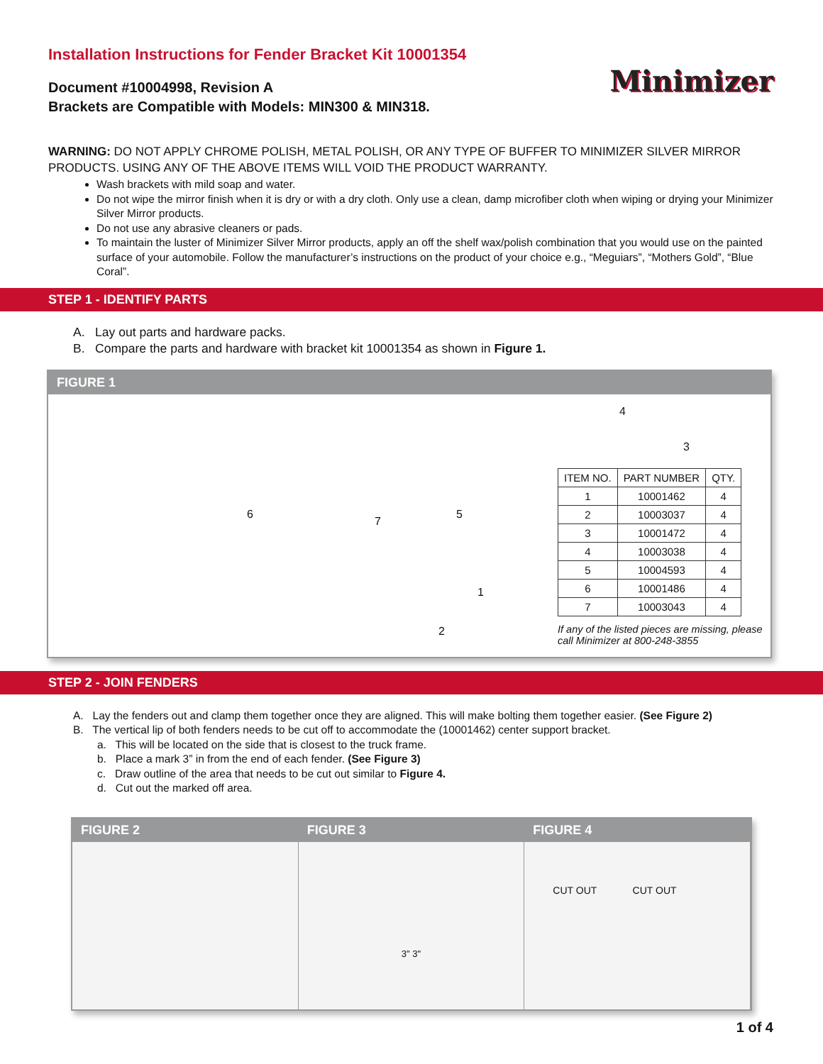Installation Instructions for Fender Bracket Kit 10001354
Document #10004998, Revision A
Brackets are Compatible with Models: MIN300 & MIN318.
Minimizer
WARNING: DO NOT APPLY CHROME POLISH, METAL POLISH, OR ANY TYPE OF BUFFER TO MINIMIZER SILVER MIRROR PRODUCTS. USING ANY OF THE ABOVE ITEMS WILL VOID THE PRODUCT WARRANTY.
Wash brackets with mild soap and water.
Do not wipe the mirror finish when it is dry or with a dry cloth. Only use a clean, damp microfiber cloth when wiping or drying your Minimizer Silver Mirror products.
Do not use any abrasive cleaners or pads.
To maintain the luster of Minimizer Silver Mirror products, apply an off the shelf wax/polish combination that you would use on the painted surface of your automobile. Follow the manufacturer’s instructions on the product of your choice e.g., “Meguiars”, “Mothers Gold”, “Blue Coral”.
STEP 1 - IDENTIFY PARTS
A. Lay out parts and hardware packs.
B. Compare the parts and hardware with bracket kit 10001354 as shown in Figure 1.
FIGURE 1
6
7
5
1
2
4
3
| ITEM NO. | PART NUMBER | QTY. |
| --- | --- | --- |
| 1 | 10001462 | 4 |
| 2 | 10003037 | 4 |
| 3 | 10001472 | 4 |
| 4 | 10003038 | 4 |
| 5 | 10004593 | 4 |
| 6 | 10001486 | 4 |
| 7 | 10003043 | 4 |
If any of the listed pieces are missing, please call Minimizer at 800-248-3855
STEP 2 - JOIN FENDERS
A. Lay the fenders out and clamp them together once they are aligned. This will make bolting them together easier. (See Figure 2)
B. The vertical lip of both fenders needs to be cut off to accommodate the (10001462) center support bracket.
a. This will be located on the side that is closest to the truck frame.
b. Place a mark 3” in from the end of each fender. (See Figure 3)
c. Draw outline of the area that needs to be cut out similar to Figure 4.
d. Cut out the marked off area.
FIGURE 2 FIGURE 3
3" 3"
FIGURE 4
CUT OUT CUT OUT
1 of 4